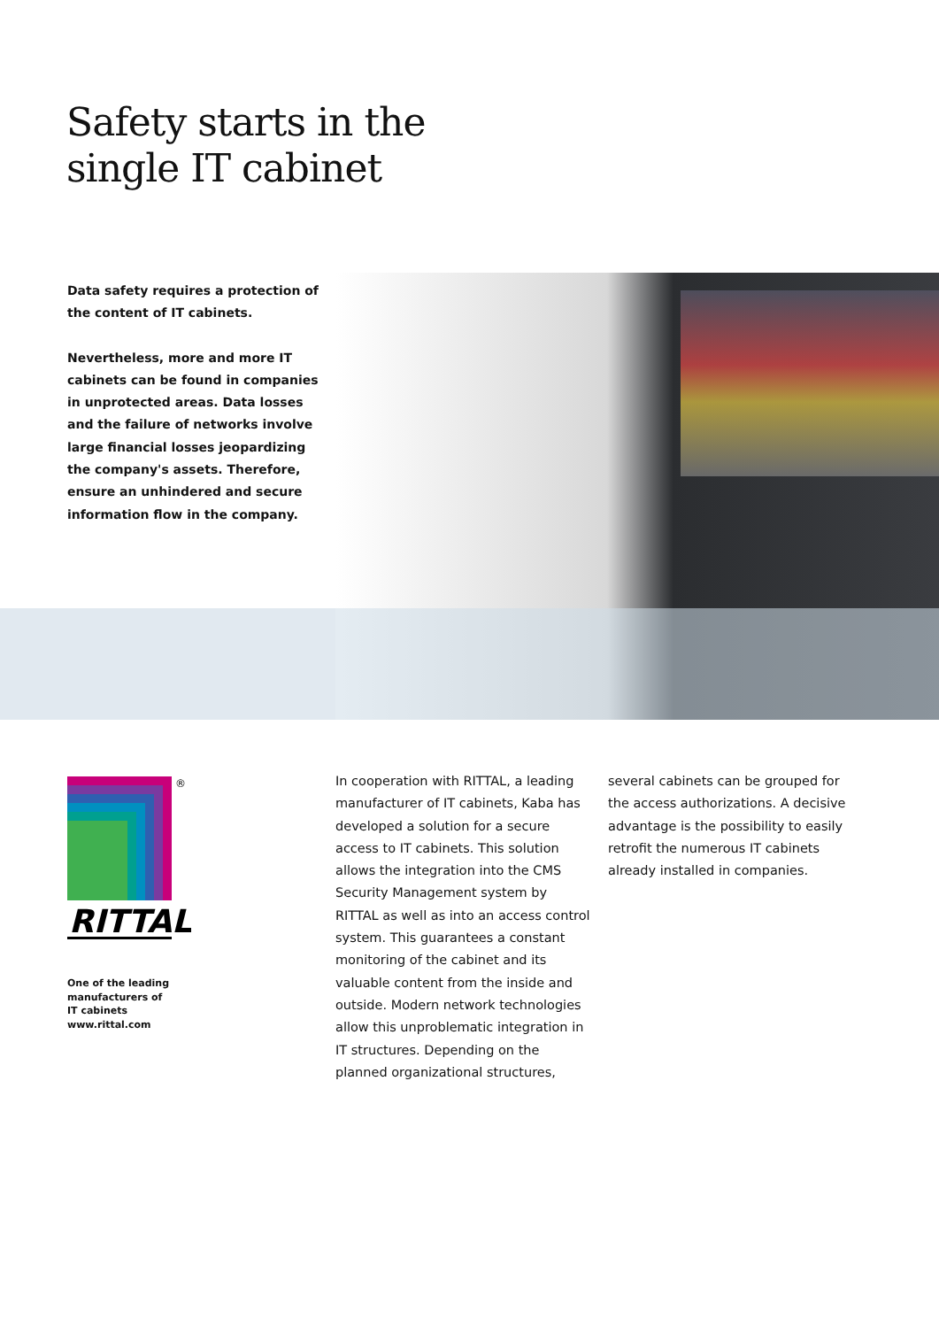Safety starts in the
single IT cabinet
Data safety requires a protection of the content of IT cabinets.
Nevertheless, more and more IT cabinets can be found in companies in unprotected areas. Data losses and the failure of networks involve large financial losses jeopardizing the company's assets. Therefore, ensure an unhindered and secure information flow in the company.
®
RITTAL
One of the leading
manufacturers of
IT cabinets
www.rittal.com
In cooperation with RITTAL, a leading manufacturer of IT cabinets, Kaba has developed a solution for a secure access to IT cabinets. This solution allows the integration into the CMS Security Management system by RITTAL as well as into an access control system. This guarantees a constant monitoring of the cabinet and its valuable content from the inside and outside. Modern network technologies allow this unproblematic integration in IT structures. Depending on the planned organizational structures,
several cabinets can be grouped for the access authorizations. A decisive advantage is the possibility to easily retrofit the numerous IT cabinets already installed in companies.